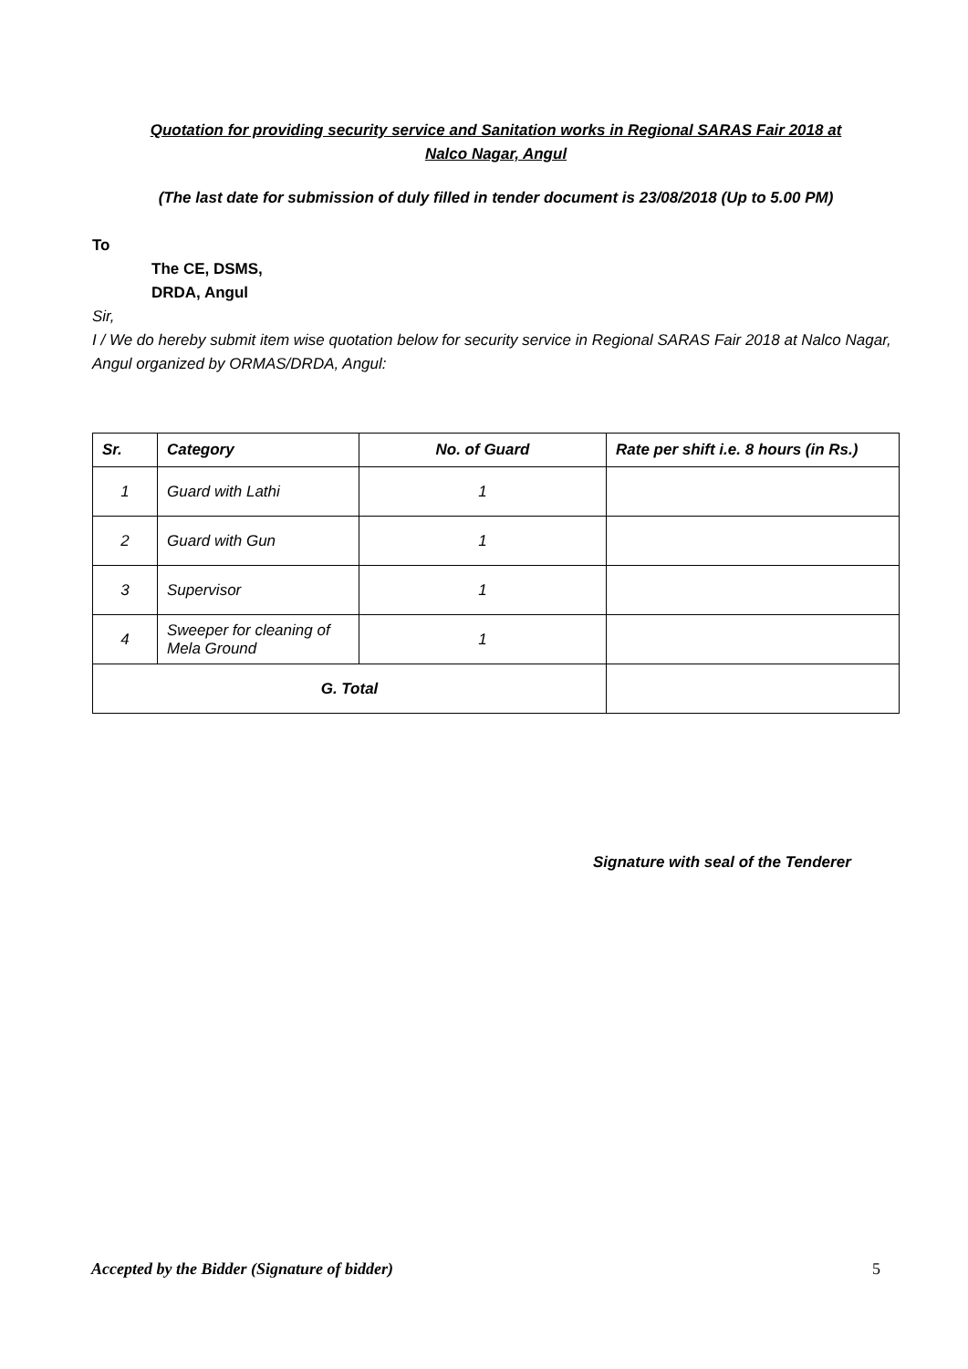Quotation for providing security service and Sanitation works in Regional SARAS Fair 2018 at
Nalco Nagar, Angul
(The last date for submission of duly filled in tender document is 23/08/2018 (Up to 5.00 PM)
To
The CE, DSMS,
DRDA, Angul
Sir,
I / We do hereby submit item wise quotation below for security service in Regional SARAS Fair 2018 at Nalco Nagar, Angul organized by ORMAS/DRDA, Angul:
| Sr. | Category | No. of Guard | Rate per shift i.e. 8 hours (in Rs.) |
| --- | --- | --- | --- |
| 1 | Guard with Lathi | 1 | |
| 2 | Guard with Gun | 1 | |
| 3 | Supervisor | 1 | |
| 4 | Sweeper for cleaning of Mela Ground | 1 | |
| G. Total | | | |
Signature with seal of the Tenderer
Accepted by the Bidder (Signature of bidder) 5